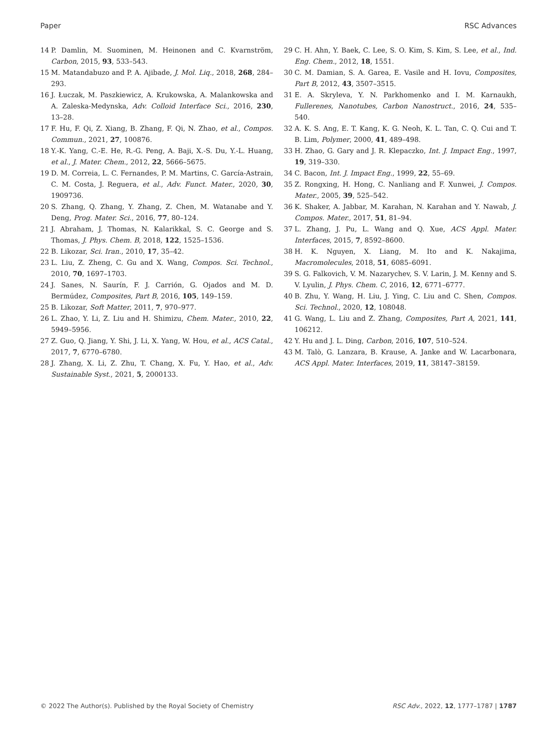Paper RSC Advances
14 P. Damlin, M. Suominen, M. Heinonen and C. Kvarnström, Carbon, 2015, 93, 533–543.
15 M. Matandabuzo and P. A. Ajibade, J. Mol. Liq., 2018, 268, 284–293.
16 J. Łuczak, M. Paszkiewicz, A. Krukowska, A. Malankowska and A. Zaleska-Medynska, Adv. Colloid Interface Sci., 2016, 230, 13–28.
17 F. Hu, F. Qi, Z. Xiang, B. Zhang, F. Qi, N. Zhao, et al., Compos. Commun., 2021, 27, 100876.
18 Y.-K. Yang, C.-E. He, R.-G. Peng, A. Baji, X.-S. Du, Y.-L. Huang, et al., J. Mater. Chem., 2012, 22, 5666–5675.
19 D. M. Correia, L. C. Fernandes, P. M. Martins, C. García-Astrain, C. M. Costa, J. Reguera, et al., Adv. Funct. Mater., 2020, 30, 1909736.
20 S. Zhang, Q. Zhang, Y. Zhang, Z. Chen, M. Watanabe and Y. Deng, Prog. Mater. Sci., 2016, 77, 80–124.
21 J. Abraham, J. Thomas, N. Kalarikkal, S. C. George and S. Thomas, J. Phys. Chem. B, 2018, 122, 1525–1536.
22 B. Likozar, Sci. Iran., 2010, 17, 35–42.
23 L. Liu, Z. Zheng, C. Gu and X. Wang, Compos. Sci. Technol., 2010, 70, 1697–1703.
24 J. Sanes, N. Saurín, F. J. Carrión, G. Ojados and M. D. Bermúdez, Composites, Part B, 2016, 105, 149–159.
25 B. Likozar, Soft Matter, 2011, 7, 970–977.
26 L. Zhao, Y. Li, Z. Liu and H. Shimizu, Chem. Mater., 2010, 22, 5949–5956.
27 Z. Guo, Q. Jiang, Y. Shi, J. Li, X. Yang, W. Hou, et al., ACS Catal., 2017, 7, 6770–6780.
28 J. Zhang, X. Li, Z. Zhu, T. Chang, X. Fu, Y. Hao, et al., Adv. Sustainable Syst., 2021, 5, 2000133.
29 C. H. Ahn, Y. Baek, C. Lee, S. O. Kim, S. Kim, S. Lee, et al., Ind. Eng. Chem., 2012, 18, 1551.
30 C. M. Damian, S. A. Garea, E. Vasile and H. Iovu, Composites, Part B, 2012, 43, 3507–3515.
31 E. A. Skryleva, Y. N. Parkhomenko and I. M. Karnaukh, Fullerenes, Nanotubes, Carbon Nanostruct., 2016, 24, 535–540.
32 A. K. S. Ang, E. T. Kang, K. G. Neoh, K. L. Tan, C. Q. Cui and T. B. Lim, Polymer, 2000, 41, 489–498.
33 H. Zhao, G. Gary and J. R. Klepaczko, Int. J. Impact Eng., 1997, 19, 319–330.
34 C. Bacon, Int. J. Impact Eng., 1999, 22, 55–69.
35 Z. Rongxing, H. Hong, C. Nanliang and F. Xunwei, J. Compos. Mater., 2005, 39, 525–542.
36 K. Shaker, A. Jabbar, M. Karahan, N. Karahan and Y. Nawab, J. Compos. Mater., 2017, 51, 81–94.
37 L. Zhang, J. Pu, L. Wang and Q. Xue, ACS Appl. Mater. Interfaces, 2015, 7, 8592–8600.
38 H. K. Nguyen, X. Liang, M. Ito and K. Nakajima, Macromolecules, 2018, 51, 6085–6091.
39 S. G. Falkovich, V. M. Nazarychev, S. V. Larin, J. M. Kenny and S. V. Lyulin, J. Phys. Chem. C, 2016, 12, 6771–6777.
40 B. Zhu, Y. Wang, H. Liu, J. Ying, C. Liu and C. Shen, Compos. Sci. Technol., 2020, 12, 108048.
41 G. Wang, L. Liu and Z. Zhang, Composites, Part A, 2021, 141, 106212.
42 Y. Hu and J. L. Ding, Carbon, 2016, 107, 510–524.
43 M. Talò, G. Lanzara, B. Krause, A. Janke and W. Lacarbonara, ACS Appl. Mater. Interfaces, 2019, 11, 38147–38159.
© 2022 The Author(s). Published by the Royal Society of Chemistry RSC Adv., 2022, 12, 1777–1787 | 1787